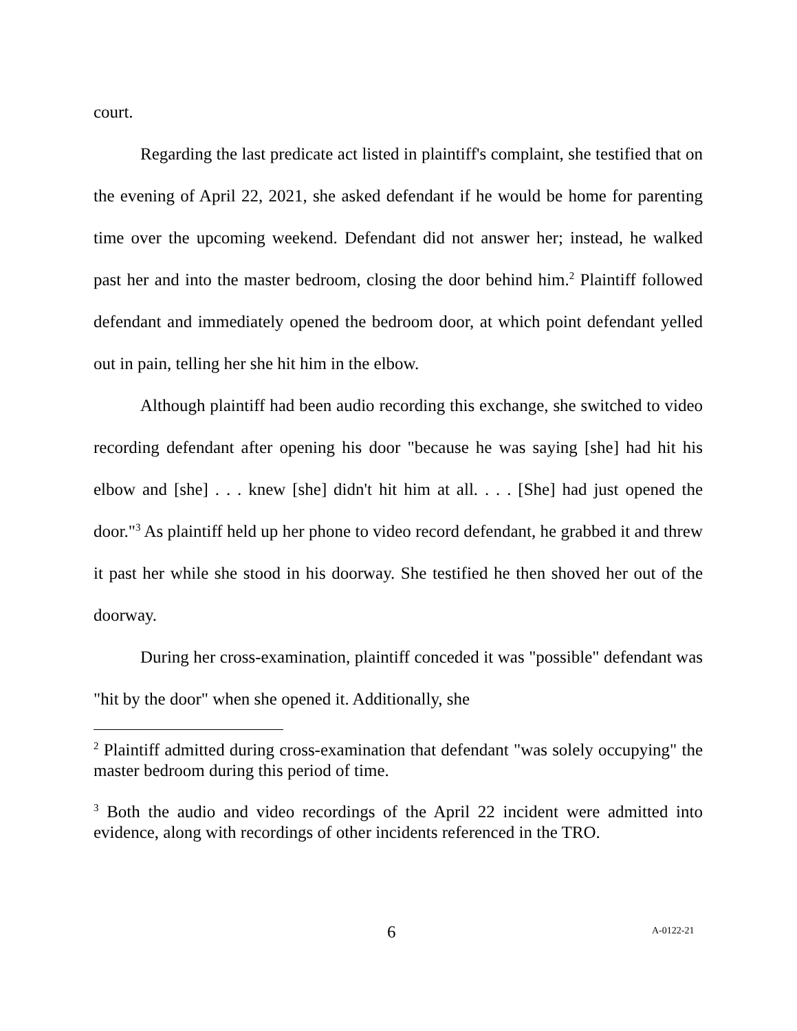court.
Regarding the last predicate act listed in plaintiff's complaint, she testified that on the evening of April 22, 2021, she asked defendant if he would be home for parenting time over the upcoming weekend. Defendant did not answer her; instead, he walked past her and into the master bedroom, closing the door behind him.<sup>2</sup> Plaintiff followed defendant and immediately opened the bedroom door, at which point defendant yelled out in pain, telling her she hit him in the elbow.
Although plaintiff had been audio recording this exchange, she switched to video recording defendant after opening his door "because he was saying [she] had hit his elbow and [she] . . . knew [she] didn't hit him at all. . . . [She] had just opened the door."<sup>3</sup> As plaintiff held up her phone to video record defendant, he grabbed it and threw it past her while she stood in his doorway. She testified he then shoved her out of the doorway.
During her cross-examination, plaintiff conceded it was "possible" defendant was "hit by the door" when she opened it. Additionally, she
<sup>2</sup> Plaintiff admitted during cross-examination that defendant "was solely occupying" the master bedroom during this period of time.
<sup>3</sup> Both the audio and video recordings of the April 22 incident were admitted into evidence, along with recordings of other incidents referenced in the TRO.
6 A-0122-21